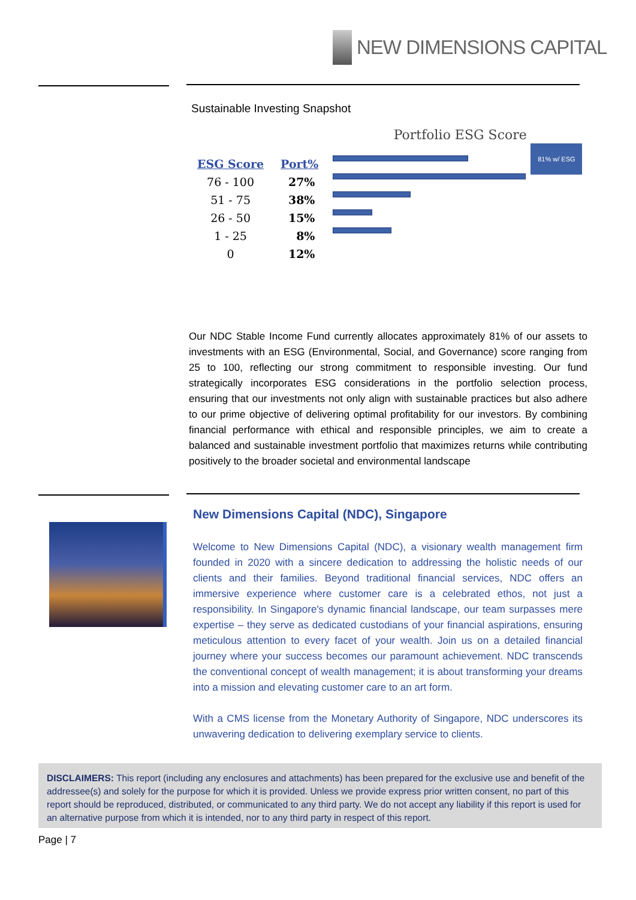NEW DIMENSIONS CAPITAL
Sustainable Investing Snapshot
| ESG Score | Port% |
| --- | --- |
| 76 - 100 | 27% |
| 51 - 75 | 38% |
| 26 - 50 | 15% |
| 1 - 25 | 8% |
| 0 | 12% |
Portfolio ESG Score
81% w/ ESG
Our NDC Stable Income Fund currently allocates approximately 81% of our assets to investments with an ESG (Environmental, Social, and Governance) score ranging from 25 to 100, reflecting our strong commitment to responsible investing. Our fund strategically incorporates ESG considerations in the portfolio selection process, ensuring that our investments not only align with sustainable practices but also adhere to our prime objective of delivering optimal profitability for our investors. By combining financial performance with ethical and responsible principles, we aim to create a balanced and sustainable investment portfolio that maximizes returns while contributing positively to the broader societal and environmental landscape
New Dimensions Capital (NDC), Singapore
Welcome to New Dimensions Capital (NDC), a visionary wealth management firm founded in 2020 with a sincere dedication to addressing the holistic needs of our clients and their families. Beyond traditional financial services, NDC offers an immersive experience where customer care is a celebrated ethos, not just a responsibility. In Singapore's dynamic financial landscape, our team surpasses mere expertise – they serve as dedicated custodians of your financial aspirations, ensuring meticulous attention to every facet of your wealth. Join us on a detailed financial journey where your success becomes our paramount achievement. NDC transcends the conventional concept of wealth management; it is about transforming your dreams into a mission and elevating customer care to an art form.
With a CMS license from the Monetary Authority of Singapore, NDC underscores its unwavering dedication to delivering exemplary service to clients.
DISCLAIMERS: This report (including any enclosures and attachments) has been prepared for the exclusive use and benefit of the addressee(s) and solely for the purpose for which it is provided. Unless we provide express prior written consent, no part of this report should be reproduced, distributed, or communicated to any third party. We do not accept any liability if this report is used for an alternative purpose from which it is intended, nor to any third party in respect of this report.
Page | 7